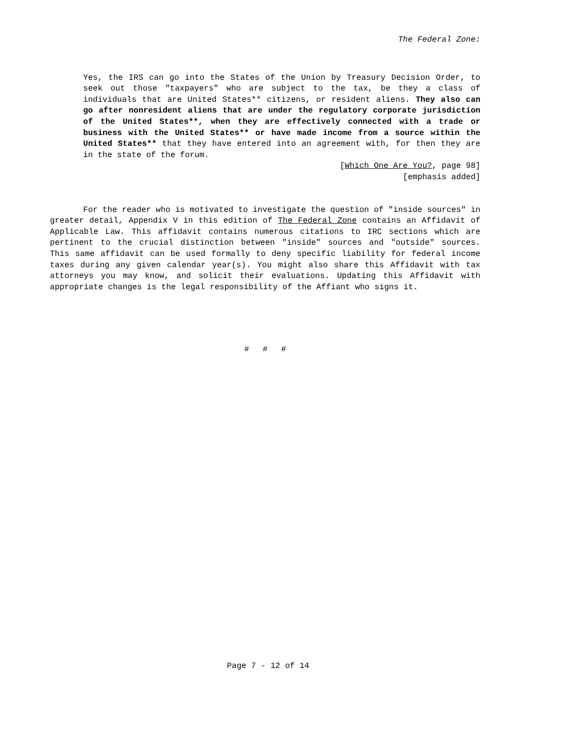The Federal Zone:
Yes, the IRS can go into the States of the Union by Treasury Decision Order, to seek out those "taxpayers" who are subject to the tax, be they a class of individuals that are United States** citizens, or resident aliens. They also can go after nonresident aliens that are under the regulatory corporate jurisdiction of the United States**, when they are effectively connected with a trade or business with the United States** or have made income from a source within the United States** that they have entered into an agreement with, for then they are in the state of the forum.
[Which One Are You?, page 98]
[emphasis added]
For the reader who is motivated to investigate the question of "inside sources" in greater detail, Appendix V in this edition of The Federal Zone contains an Affidavit of Applicable Law. This affidavit contains numerous citations to IRC sections which are pertinent to the crucial distinction between "inside" sources and "outside" sources. This same affidavit can be used formally to deny specific liability for federal income taxes during any given calendar year(s). You might also share this Affidavit with tax attorneys you may know, and solicit their evaluations. Updating this Affidavit with appropriate changes is the legal responsibility of the Affiant who signs it.
# # #
Page 7 - 12 of 14